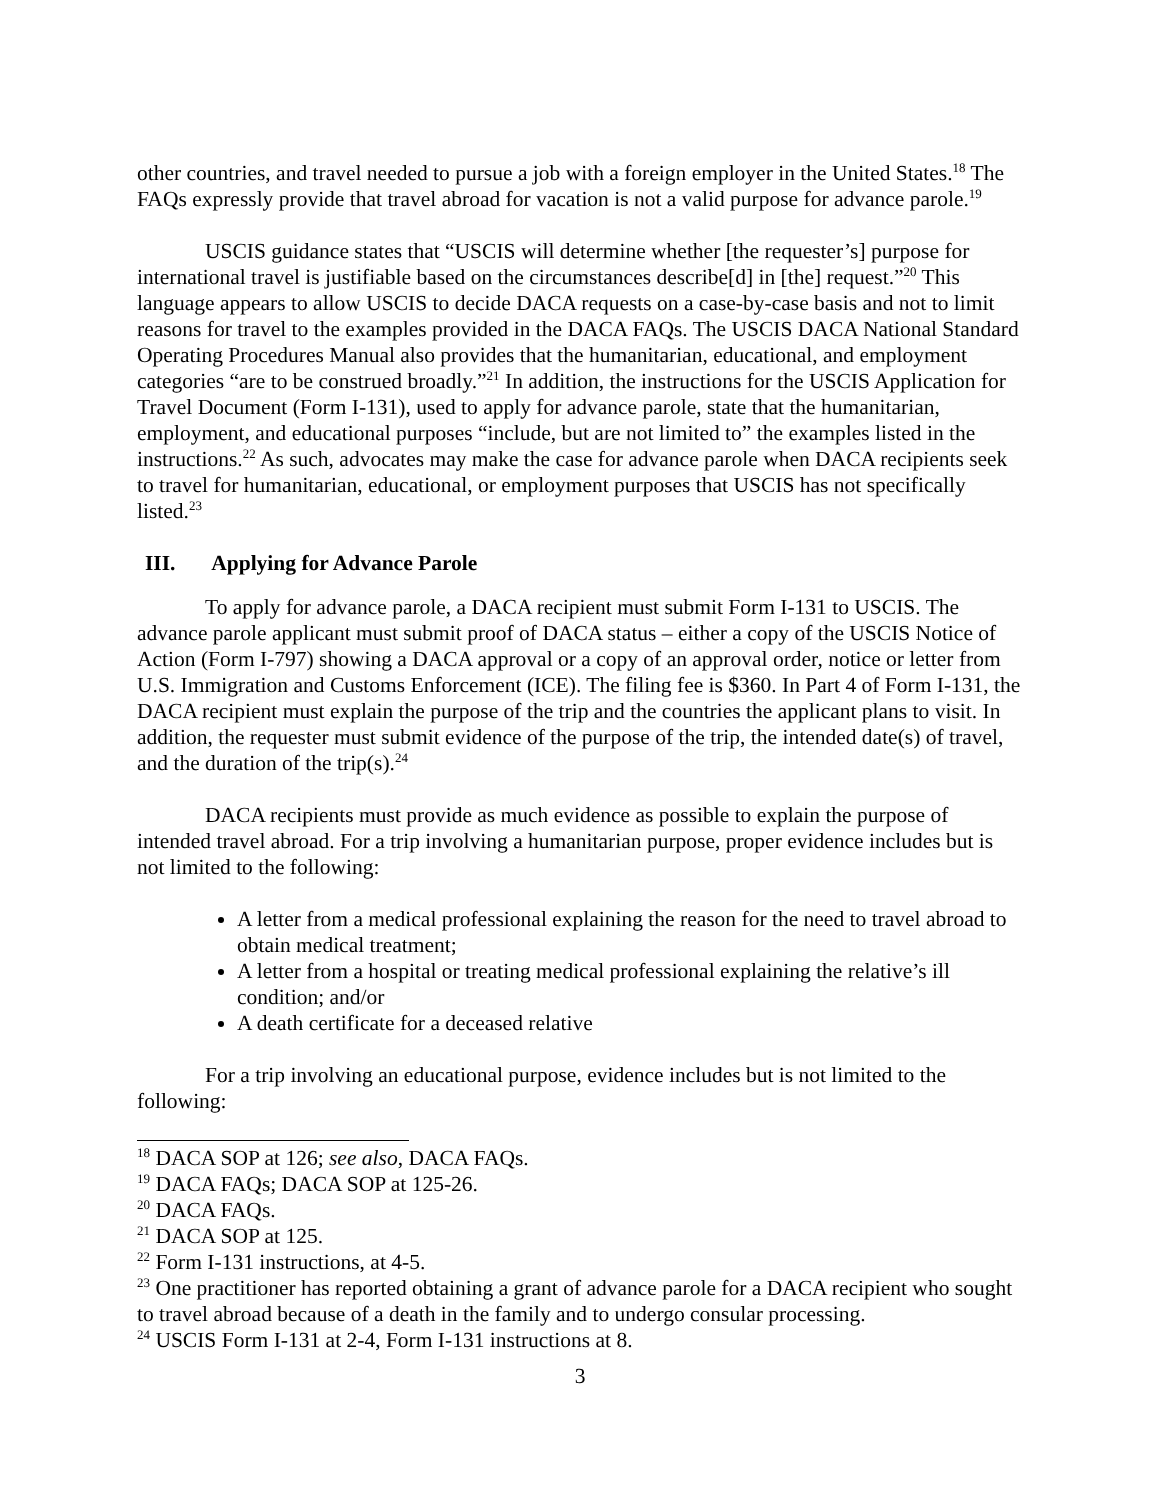other countries, and travel needed to pursue a job with a foreign employer in the United States.<sup>18</sup> The FAQs expressly provide that travel abroad for vacation is not a valid purpose for advance parole.<sup>19</sup>
USCIS guidance states that “USCIS will determine whether [the requester’s] purpose for international travel is justifiable based on the circumstances describe[d] in [the] request.”<sup>20</sup> This language appears to allow USCIS to decide DACA requests on a case-by-case basis and not to limit reasons for travel to the examples provided in the DACA FAQs. The USCIS DACA National Standard Operating Procedures Manual also provides that the humanitarian, educational, and employment categories “are to be construed broadly.”<sup>21</sup> In addition, the instructions for the USCIS Application for Travel Document (Form I-131), used to apply for advance parole, state that the humanitarian, employment, and educational purposes “include, but are not limited to” the examples listed in the instructions.<sup>22</sup> As such, advocates may make the case for advance parole when DACA recipients seek to travel for humanitarian, educational, or employment purposes that USCIS has not specifically listed.<sup>23</sup>
III. Applying for Advance Parole
To apply for advance parole, a DACA recipient must submit Form I-131 to USCIS. The advance parole applicant must submit proof of DACA status – either a copy of the USCIS Notice of Action (Form I-797) showing a DACA approval or a copy of an approval order, notice or letter from U.S. Immigration and Customs Enforcement (ICE). The filing fee is $360. In Part 4 of Form I-131, the DACA recipient must explain the purpose of the trip and the countries the applicant plans to visit. In addition, the requester must submit evidence of the purpose of the trip, the intended date(s) of travel, and the duration of the trip(s).<sup>24</sup>
DACA recipients must provide as much evidence as possible to explain the purpose of intended travel abroad. For a trip involving a humanitarian purpose, proper evidence includes but is not limited to the following:
A letter from a medical professional explaining the reason for the need to travel abroad to obtain medical treatment;
A letter from a hospital or treating medical professional explaining the relative’s ill condition; and/or
A death certificate for a deceased relative
For a trip involving an educational purpose, evidence includes but is not limited to the following:
<sup>18</sup> DACA SOP at 126; see also, DACA FAQs.
<sup>19</sup> DACA FAQs; DACA SOP at 125-26.
<sup>20</sup> DACA FAQs.
<sup>21</sup> DACA SOP at 125.
<sup>22</sup> Form I-131 instructions, at 4-5.
<sup>23</sup> One practitioner has reported obtaining a grant of advance parole for a DACA recipient who sought to travel abroad because of a death in the family and to undergo consular processing.
<sup>24</sup> USCIS Form I-131 at 2-4, Form I-131 instructions at 8.
3